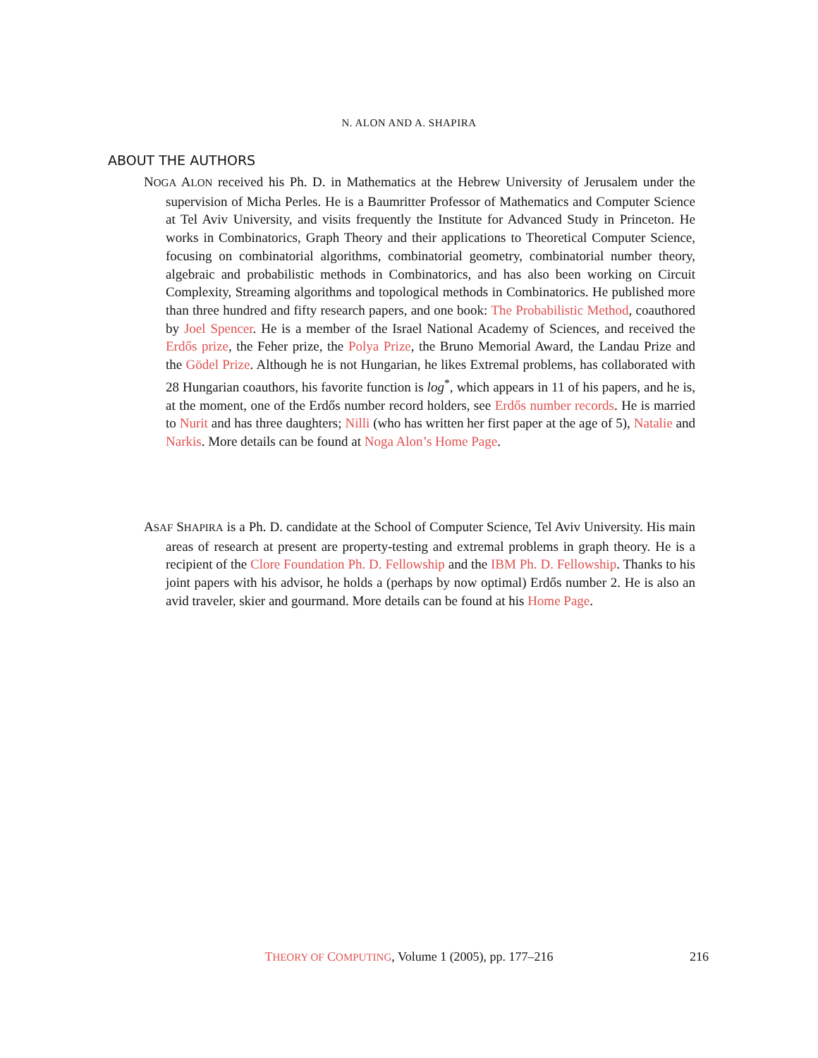N. ALON AND A. SHAPIRA
ABOUT THE AUTHORS
NOGA ALON received his Ph. D. in Mathematics at the Hebrew University of Jerusalem under the supervision of Micha Perles. He is a Baumritter Professor of Mathematics and Computer Science at Tel Aviv University, and visits frequently the Institute for Advanced Study in Princeton. He works in Combinatorics, Graph Theory and their applications to Theoretical Computer Science, focusing on combinatorial algorithms, combinatorial geometry, combinatorial number theory, algebraic and probabilistic methods in Combinatorics, and has also been working on Circuit Complexity, Streaming algorithms and topological methods in Combinatorics. He published more than three hundred and fifty research papers, and one book: The Probabilistic Method, coauthored by Joel Spencer. He is a member of the Israel National Academy of Sciences, and received the Erdős prize, the Feher prize, the Polya Prize, the Bruno Memorial Award, the Landau Prize and the Gödel Prize. Although he is not Hungarian, he likes Extremal problems, has collaborated with 28 Hungarian coauthors, his favorite function is log<sup>*</sup>, which appears in 11 of his papers, and he is, at the moment, one of the Erdős number record holders, see Erdős number records. He is married to Nurit and has three daughters; Nilli (who has written her first paper at the age of 5), Natalie and Narkis. More details can be found at Noga Alon’s Home Page.
ASAF SHAPIRA is a Ph. D. candidate at the School of Computer Science, Tel Aviv University. His main areas of research at present are property-testing and extremal problems in graph theory. He is a recipient of the Clore Foundation Ph. D. Fellowship and the IBM Ph. D. Fellowship. Thanks to his joint papers with his advisor, he holds a (perhaps by now optimal) Erdős number 2. He is also an avid traveler, skier and gourmand. More details can be found at his Home Page.
THEORY OF COMPUTING, Volume 1 (2005), pp. 177–216 216